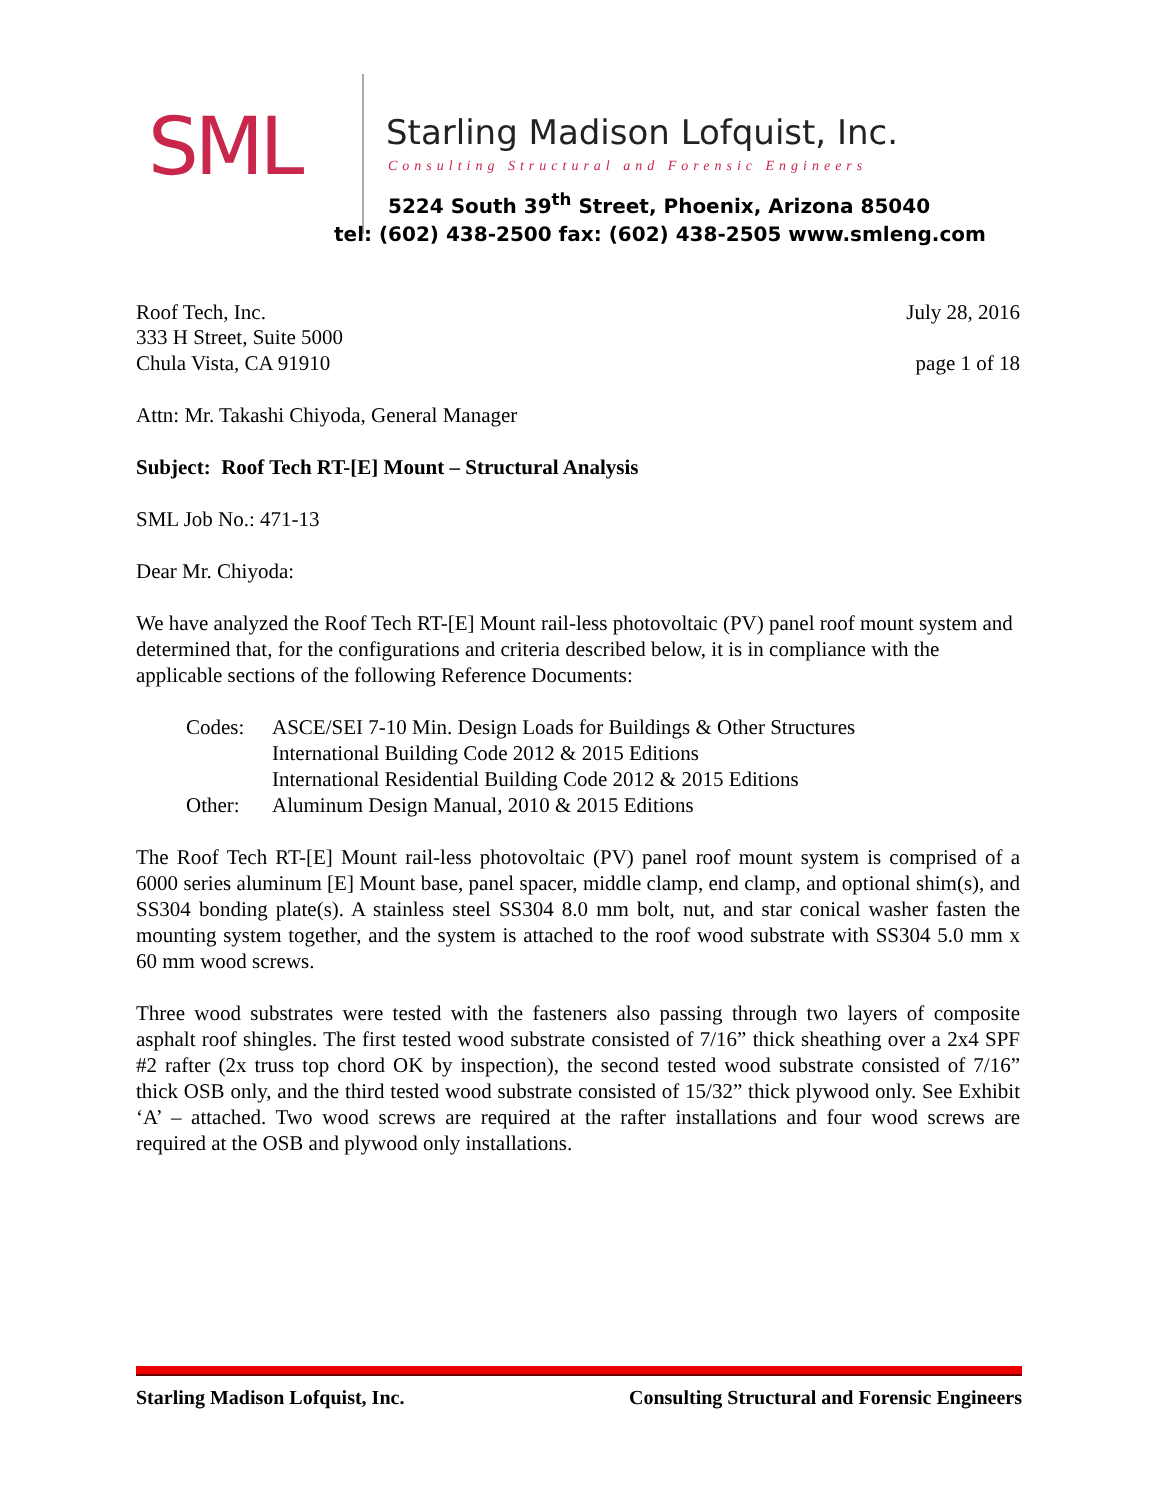SML
Starling Madison Lofquist, Inc.
Consulting Structural and Forensic Engineers
5224 South 39<sup>th</sup> Street, Phoenix, Arizona 85040
tel: (602) 438-2500 fax: (602) 438-2505 www.smleng.com
Roof Tech, Inc. July 28, 2016
333 H Street, Suite 5000
Chula Vista, CA 91910 page 1 of 18
Attn: Mr. Takashi Chiyoda, General Manager
Subject: Roof Tech RT-[E] Mount – Structural Analysis
SML Job No.: 471-13
Dear Mr. Chiyoda:
We have analyzed the Roof Tech RT-[E] Mount rail-less photovoltaic (PV) panel roof mount system and determined that, for the configurations and criteria described below, it is in compliance with the applicable sections of the following Reference Documents:
| Codes: | ASCE/SEI 7-10 Min. Design Loads for Buildings & Other Structures International Building Code 2012 & 2015 Editions International Residential Building Code 2012 & 2015 Editions |
| Other: | Aluminum Design Manual, 2010 & 2015 Editions |
The Roof Tech RT-[E] Mount rail-less photovoltaic (PV) panel roof mount system is comprised of a 6000 series aluminum [E] Mount base, panel spacer, middle clamp, end clamp, and optional shim(s), and SS304 bonding plate(s). A stainless steel SS304 8.0 mm bolt, nut, and star conical washer fasten the mounting system together, and the system is attached to the roof wood substrate with SS304 5.0 mm x 60 mm wood screws.
Three wood substrates were tested with the fasteners also passing through two layers of composite asphalt roof shingles. The first tested wood substrate consisted of 7/16” thick sheathing over a 2x4 SPF #2 rafter (2x truss top chord OK by inspection), the second tested wood substrate consisted of 7/16” thick OSB only, and the third tested wood substrate consisted of 15/32” thick plywood only. See Exhibit ‘A’ – attached. Two wood screws are required at the rafter installations and four wood screws are required at the OSB and plywood only installations.
Starling Madison Lofquist, Inc. Consulting Structural and Forensic Engineers